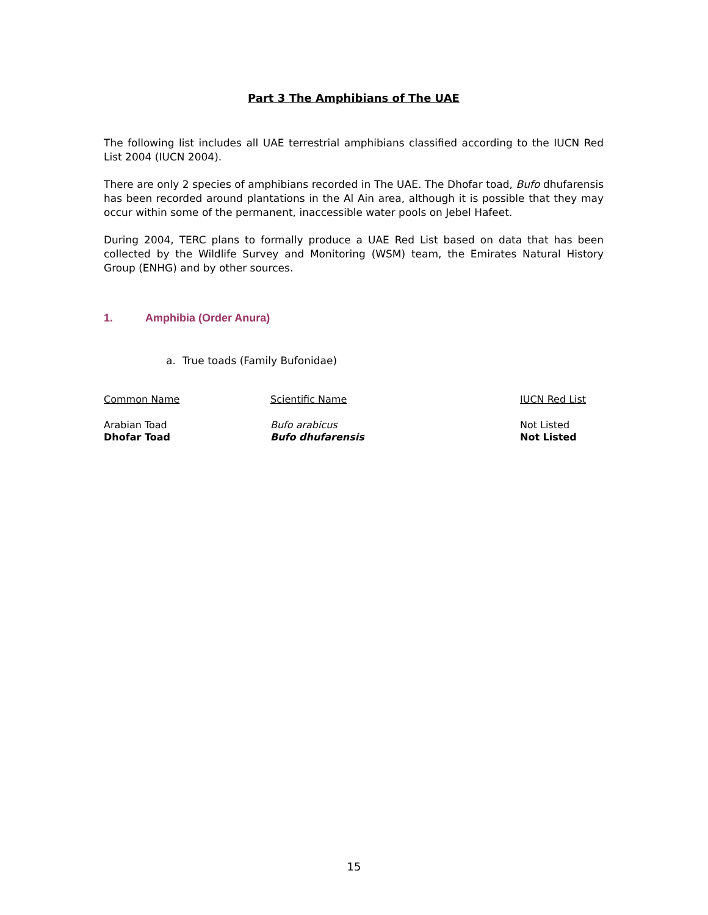Part 3 The Amphibians of The UAE
The following list includes all UAE terrestrial amphibians classified according to the IUCN Red List 2004 (IUCN 2004).
There are only 2 species of amphibians recorded in The UAE. The Dhofar toad, Bufo dhufarensis has been recorded around plantations in the Al Ain area, although it is possible that they may occur within some of the permanent, inaccessible water pools on Jebel Hafeet.
During 2004, TERC plans to formally produce a UAE Red List based on data that has been collected by the Wildlife Survey and Monitoring (WSM) team, the Emirates Natural History Group (ENHG) and by other sources.
1. Amphibia (Order Anura)
a. True toads (Family Bufonidae)
| Common Name | Scientific Name | IUCN Red List |
| --- | --- | --- |
| Arabian Toad | Bufo arabicus | Not Listed |
| Dhofar Toad | Bufo dhufarensis | Not Listed |
15